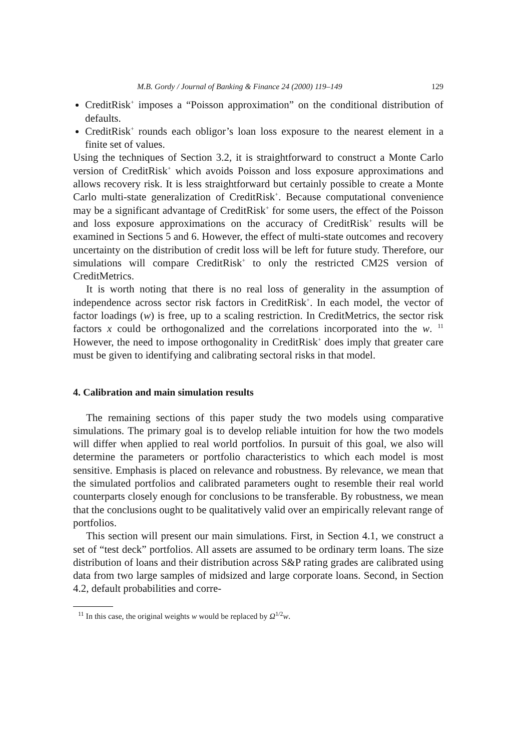M.B. Gordy / Journal of Banking & Finance 24 (2000) 119–149 129
CreditRisk<sup>+</sup> imposes a “Poisson approximation” on the conditional distribution of defaults.
CreditRisk<sup>+</sup> rounds each obligor’s loan loss exposure to the nearest element in a finite set of values.
Using the techniques of Section 3.2, it is straightforward to construct a Monte Carlo version of CreditRisk<sup>+</sup> which avoids Poisson and loss exposure approximations and allows recovery risk. It is less straightforward but certainly possible to create a Monte Carlo multi-state generalization of CreditRisk<sup>+</sup>. Because computational convenience may be a significant advantage of CreditRisk<sup>+</sup> for some users, the effect of the Poisson and loss exposure approximations on the accuracy of CreditRisk<sup>+</sup> results will be examined in Sections 5 and 6. However, the effect of multi-state outcomes and recovery uncertainty on the distribution of credit loss will be left for future study. Therefore, our simulations will compare CreditRisk<sup>+</sup> to only the restricted CM2S version of CreditMetrics.
It is worth noting that there is no real loss of generality in the assumption of independence across sector risk factors in CreditRisk<sup>+</sup>. In each model, the vector of factor loadings (w) is free, up to a scaling restriction. In CreditMetrics, the sector risk factors x could be orthogonalized and the correlations incorporated into the w. <sup>11</sup> However, the need to impose orthogonality in CreditRisk<sup>+</sup> does imply that greater care must be given to identifying and calibrating sectoral risks in that model.
4. Calibration and main simulation results
The remaining sections of this paper study the two models using comparative simulations. The primary goal is to develop reliable intuition for how the two models will differ when applied to real world portfolios. In pursuit of this goal, we also will determine the parameters or portfolio characteristics to which each model is most sensitive. Emphasis is placed on relevance and robustness. By relevance, we mean that the simulated portfolios and calibrated parameters ought to resemble their real world counterparts closely enough for conclusions to be transferable. By robustness, we mean that the conclusions ought to be qualitatively valid over an empirically relevant range of portfolios.
This section will present our main simulations. First, in Section 4.1, we construct a set of “test deck” portfolios. All assets are assumed to be ordinary term loans. The size distribution of loans and their distribution across S&P rating grades are calibrated using data from two large samples of midsized and large corporate loans. Second, in Section 4.2, default probabilities and corre-
<sup>11</sup> In this case, the original weights w would be replaced by Ω<sup>1/2</sup>w.